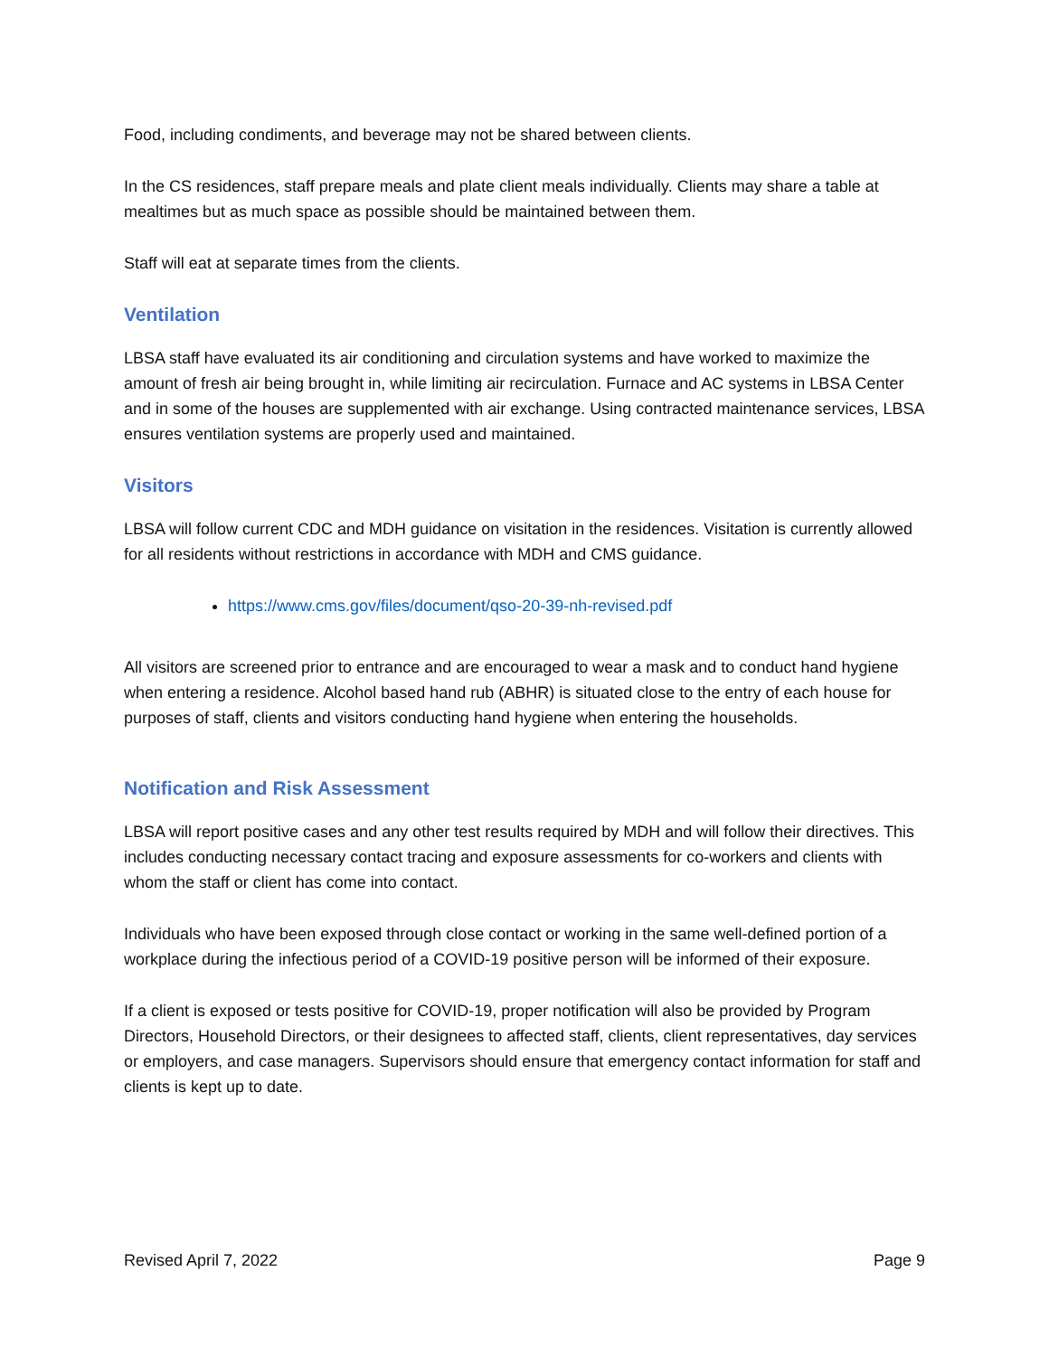Food, including condiments, and beverage may not be shared between clients.
In the CS residences, staff prepare meals and plate client meals individually. Clients may share a table at mealtimes but as much space as possible should be maintained between them.
Staff will eat at separate times from the clients.
Ventilation
LBSA staff have evaluated its air conditioning and circulation systems and have worked to maximize the amount of fresh air being brought in, while limiting air recirculation. Furnace and AC systems in LBSA Center and in some of the houses are supplemented with air exchange. Using contracted maintenance services, LBSA ensures ventilation systems are properly used and maintained.
Visitors
LBSA will follow current CDC and MDH guidance on visitation in the residences. Visitation is currently allowed for all residents without restrictions in accordance with MDH and CMS guidance.
https://www.cms.gov/files/document/qso-20-39-nh-revised.pdf
All visitors are screened prior to entrance and are encouraged to wear a mask and to conduct hand hygiene when entering a residence. Alcohol based hand rub (ABHR) is situated close to the entry of each house for purposes of staff, clients and visitors conducting hand hygiene when entering the households.
Notification and Risk Assessment
LBSA will report positive cases and any other test results required by MDH and will follow their directives. This includes conducting necessary contact tracing and exposure assessments for co-workers and clients with whom the staff or client has come into contact.
Individuals who have been exposed through close contact or working in the same well-defined portion of a workplace during the infectious period of a COVID-19 positive person will be informed of their exposure.
If a client is exposed or tests positive for COVID-19, proper notification will also be provided by Program Directors, Household Directors, or their designees to affected staff, clients, client representatives, day services or employers, and case managers. Supervisors should ensure that emergency contact information for staff and clients is kept up to date.
Revised April 7, 2022 Page 9